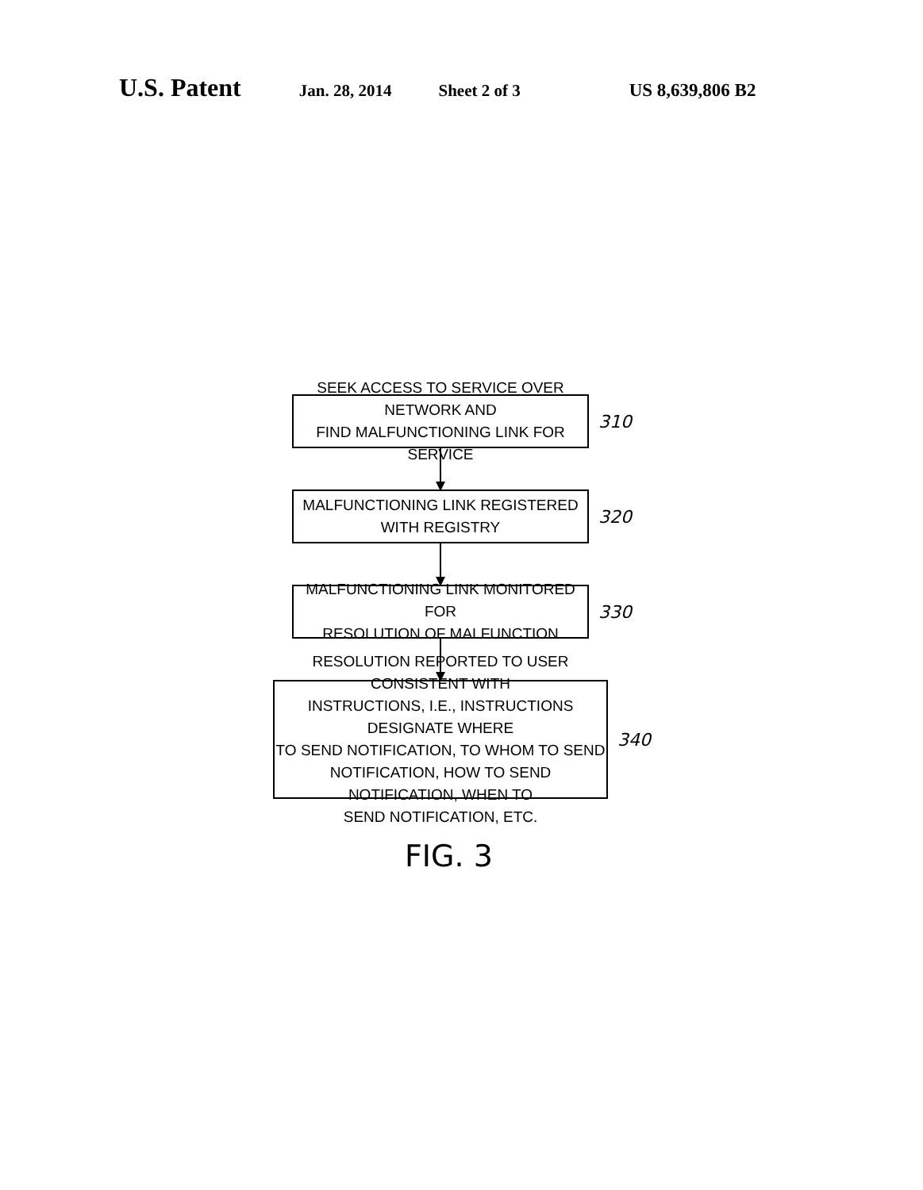U.S. Patent Jan. 28, 2014 Sheet 2 of 3 US 8,639,806 B2
SEEK ACCESS TO SERVICE OVER NETWORK AND
FIND MALFUNCTIONING LINK FOR SERVICE
310
MALFUNCTIONING LINK REGISTERED
WITH REGISTRY
320
MALFUNCTIONING LINK MONITORED FOR
RESOLUTION OF MALFUNCTION
330
RESOLUTION REPORTED TO USER CONSISTENT WITH
INSTRUCTIONS, I.E., INSTRUCTIONS DESIGNATE WHERE
TO SEND NOTIFICATION, TO WHOM TO SEND
NOTIFICATION, HOW TO SEND NOTIFICATION, WHEN TO
SEND NOTIFICATION, ETC.
340
FIG. 3